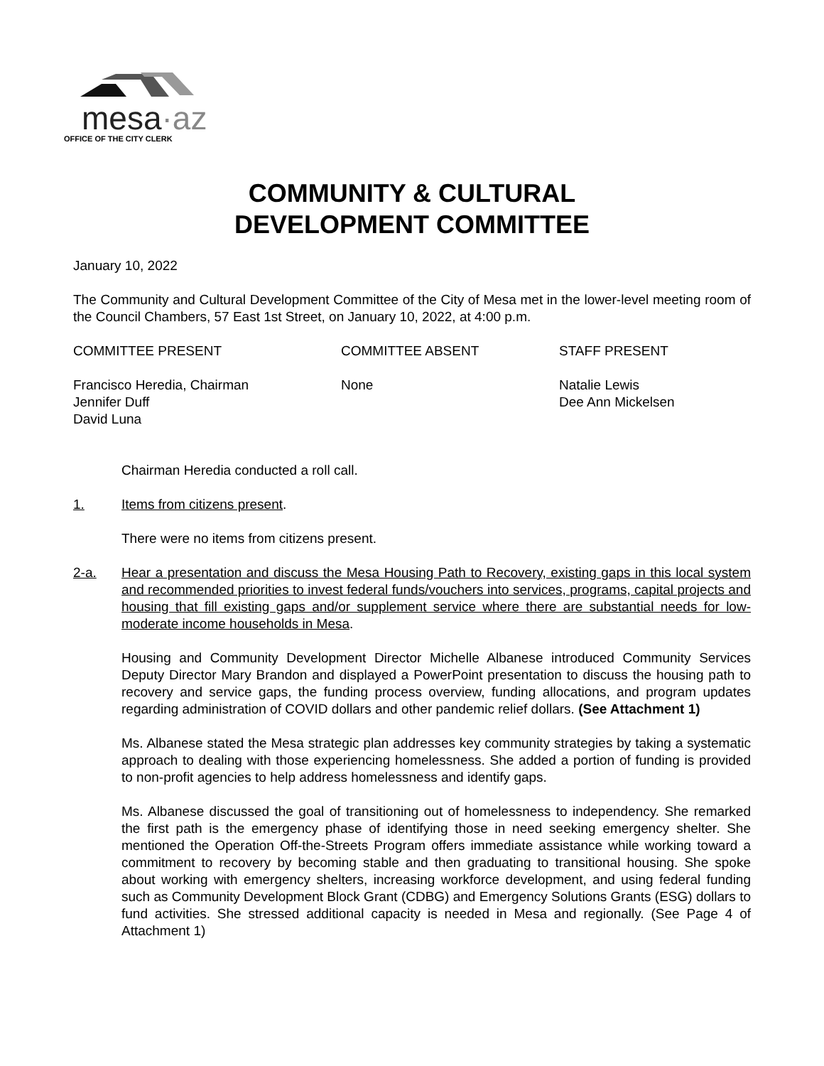mesa·az
OFFICE OF THE CITY CLERK
COMMUNITY & CULTURAL
DEVELOPMENT COMMITTEE
January 10, 2022
The Community and Cultural Development Committee of the City of Mesa met in the lower-level meeting room of the Council Chambers, 57 East 1st Street, on January 10, 2022, at 4:00 p.m.
COMMITTEE PRESENT COMMITTEE ABSENT STAFF PRESENT
Francisco Heredia, Chairman
Jennifer Duff
David Luna
None Natalie Lewis
Dee Ann Mickelsen
Chairman Heredia conducted a roll call.
1. Items from citizens present.
There were no items from citizens present.
2-a. Hear a presentation and discuss the Mesa Housing Path to Recovery, existing gaps in this local system and recommended priorities to invest federal funds/vouchers into services, programs, capital projects and housing that fill existing gaps and/or supplement service where there are substantial needs for low-moderate income households in Mesa.
Housing and Community Development Director Michelle Albanese introduced Community Services Deputy Director Mary Brandon and displayed a PowerPoint presentation to discuss the housing path to recovery and service gaps, the funding process overview, funding allocations, and program updates regarding administration of COVID dollars and other pandemic relief dollars. (See Attachment 1)
Ms. Albanese stated the Mesa strategic plan addresses key community strategies by taking a systematic approach to dealing with those experiencing homelessness. She added a portion of funding is provided to non-profit agencies to help address homelessness and identify gaps.
Ms. Albanese discussed the goal of transitioning out of homelessness to independency. She remarked the first path is the emergency phase of identifying those in need seeking emergency shelter. She mentioned the Operation Off-the-Streets Program offers immediate assistance while working toward a commitment to recovery by becoming stable and then graduating to transitional housing. She spoke about working with emergency shelters, increasing workforce development, and using federal funding such as Community Development Block Grant (CDBG) and Emergency Solutions Grants (ESG) dollars to fund activities. She stressed additional capacity is needed in Mesa and regionally. (See Page 4 of Attachment 1)